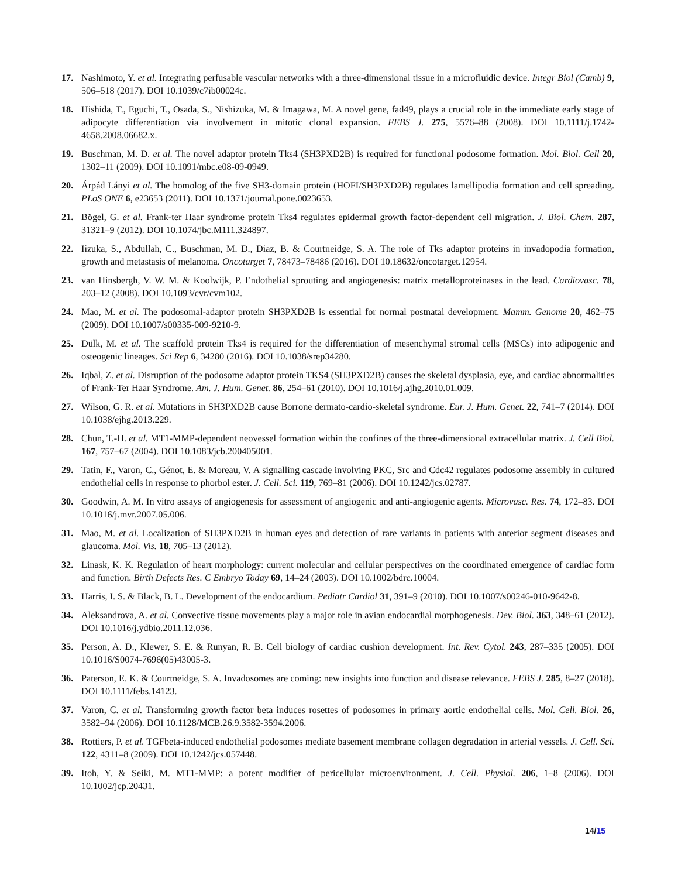17. Nashimoto, Y. et al. Integrating perfusable vascular networks with a three-dimensional tissue in a microfluidic device. Integr Biol (Camb) 9, 506–518 (2017). DOI 10.1039/c7ib00024c.
18. Hishida, T., Eguchi, T., Osada, S., Nishizuka, M. & Imagawa, M. A novel gene, fad49, plays a crucial role in the immediate early stage of adipocyte differentiation via involvement in mitotic clonal expansion. FEBS J. 275, 5576–88 (2008). DOI 10.1111/j.1742-4658.2008.06682.x.
19. Buschman, M. D. et al. The novel adaptor protein Tks4 (SH3PXD2B) is required for functional podosome formation. Mol. Biol. Cell 20, 1302–11 (2009). DOI 10.1091/mbc.e08-09-0949.
20. Árpád Lányi et al. The homolog of the five SH3-domain protein (HOFI/SH3PXD2B) regulates lamellipodia formation and cell spreading. PLoS ONE 6, e23653 (2011). DOI 10.1371/journal.pone.0023653.
21. Bögel, G. et al. Frank-ter Haar syndrome protein Tks4 regulates epidermal growth factor-dependent cell migration. J. Biol. Chem. 287, 31321–9 (2012). DOI 10.1074/jbc.M111.324897.
22. Iizuka, S., Abdullah, C., Buschman, M. D., Diaz, B. & Courtneidge, S. A. The role of Tks adaptor proteins in invadopodia formation, growth and metastasis of melanoma. Oncotarget 7, 78473–78486 (2016). DOI 10.18632/oncotarget.12954.
23. van Hinsbergh, V. W. M. & Koolwijk, P. Endothelial sprouting and angiogenesis: matrix metalloproteinases in the lead. Cardiovasc. 78, 203–12 (2008). DOI 10.1093/cvr/cvm102.
24. Mao, M. et al. The podosomal-adaptor protein SH3PXD2B is essential for normal postnatal development. Mamm. Genome 20, 462–75 (2009). DOI 10.1007/s00335-009-9210-9.
25. Dülk, M. et al. The scaffold protein Tks4 is required for the differentiation of mesenchymal stromal cells (MSCs) into adipogenic and osteogenic lineages. Sci Rep 6, 34280 (2016). DOI 10.1038/srep34280.
26. Iqbal, Z. et al. Disruption of the podosome adaptor protein TKS4 (SH3PXD2B) causes the skeletal dysplasia, eye, and cardiac abnormalities of Frank-Ter Haar Syndrome. Am. J. Hum. Genet. 86, 254–61 (2010). DOI 10.1016/j.ajhg.2010.01.009.
27. Wilson, G. R. et al. Mutations in SH3PXD2B cause Borrone dermato-cardio-skeletal syndrome. Eur. J. Hum. Genet. 22, 741–7 (2014). DOI 10.1038/ejhg.2013.229.
28. Chun, T.-H. et al. MT1-MMP-dependent neovessel formation within the confines of the three-dimensional extracellular matrix. J. Cell Biol. 167, 757–67 (2004). DOI 10.1083/jcb.200405001.
29. Tatin, F., Varon, C., Génot, E. & Moreau, V. A signalling cascade involving PKC, Src and Cdc42 regulates podosome assembly in cultured endothelial cells in response to phorbol ester. J. Cell. Sci. 119, 769–81 (2006). DOI 10.1242/jcs.02787.
30. Goodwin, A. M. In vitro assays of angiogenesis for assessment of angiogenic and anti-angiogenic agents. Microvasc. Res. 74, 172–83. DOI 10.1016/j.mvr.2007.05.006.
31. Mao, M. et al. Localization of SH3PXD2B in human eyes and detection of rare variants in patients with anterior segment diseases and glaucoma. Mol. Vis. 18, 705–13 (2012).
32. Linask, K. K. Regulation of heart morphology: current molecular and cellular perspectives on the coordinated emergence of cardiac form and function. Birth Defects Res. C Embryo Today 69, 14–24 (2003). DOI 10.1002/bdrc.10004.
33. Harris, I. S. & Black, B. L. Development of the endocardium. Pediatr Cardiol 31, 391–9 (2010). DOI 10.1007/s00246-010-9642-8.
34. Aleksandrova, A. et al. Convective tissue movements play a major role in avian endocardial morphogenesis. Dev. Biol. 363, 348–61 (2012). DOI 10.1016/j.ydbio.2011.12.036.
35. Person, A. D., Klewer, S. E. & Runyan, R. B. Cell biology of cardiac cushion development. Int. Rev. Cytol. 243, 287–335 (2005). DOI 10.1016/S0074-7696(05)43005-3.
36. Paterson, E. K. & Courtneidge, S. A. Invadosomes are coming: new insights into function and disease relevance. FEBS J. 285, 8–27 (2018). DOI 10.1111/febs.14123.
37. Varon, C. et al. Transforming growth factor beta induces rosettes of podosomes in primary aortic endothelial cells. Mol. Cell. Biol. 26, 3582–94 (2006). DOI 10.1128/MCB.26.9.3582-3594.2006.
38. Rottiers, P. et al. TGFbeta-induced endothelial podosomes mediate basement membrane collagen degradation in arterial vessels. J. Cell. Sci. 122, 4311–8 (2009). DOI 10.1242/jcs.057448.
39. Itoh, Y. & Seiki, M. MT1-MMP: a potent modifier of pericellular microenvironment. J. Cell. Physiol. 206, 1–8 (2006). DOI 10.1002/jcp.20431.
14/15